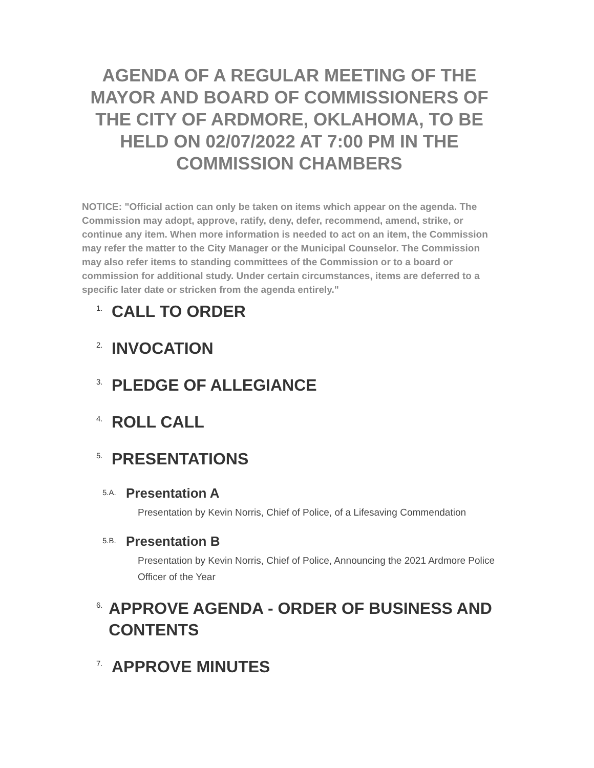AGENDA OF A REGULAR MEETING OF THE MAYOR AND BOARD OF COMMISSIONERS OF
THE CITY OF ARDMORE, OKLAHOMA, TO BE HELD ON 02/07/2022 AT 7:00 PM IN THE COMMISSION CHAMBERS
NOTICE: "Official action can only be taken on items which appear on the agenda. The Commission may adopt, approve, ratify, deny, defer, recommend, amend, strike, or continue any item. When more information is needed to act on an item, the Commission may refer the matter to the City Manager or the Municipal Counselor. The Commission may also refer items to standing committees of the Commission or to a board or commission for additional study. Under certain circumstances, items are deferred to a specific later date or stricken from the agenda entirely."
1. CALL TO ORDER
2. INVOCATION
3. PLEDGE OF ALLEGIANCE
4. ROLL CALL
5. PRESENTATIONS
5.A. Presentation A
Presentation by Kevin Norris, Chief of Police, of a Lifesaving Commendation
5.B. Presentation B
Presentation by Kevin Norris, Chief of Police, Announcing the 2021 Ardmore Police Officer of the Year
6. APPROVE AGENDA - ORDER OF BUSINESS AND CONTENTS
7. APPROVE MINUTES